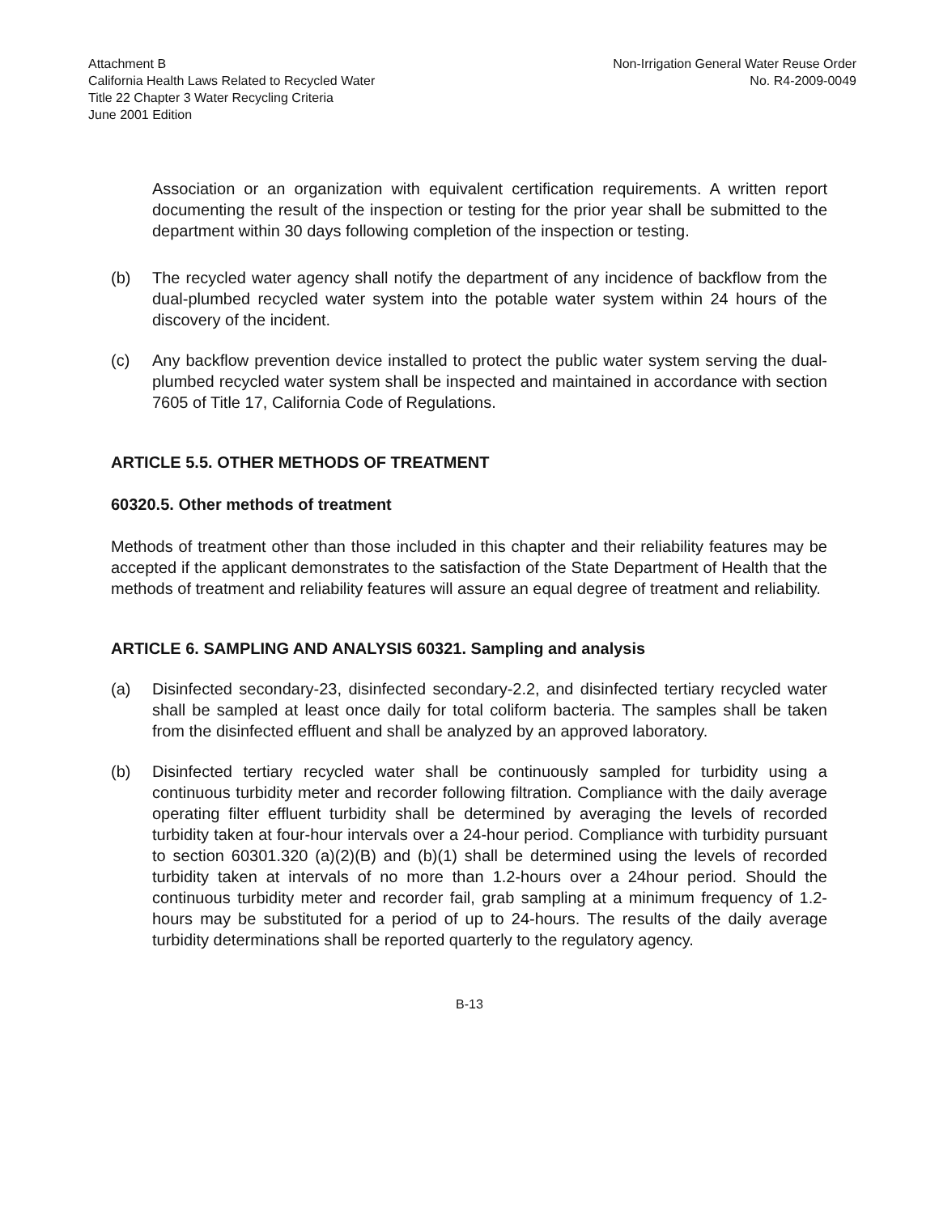Attachment B
California Health Laws Related to Recycled Water
Title 22 Chapter 3 Water Recycling Criteria
June 2001 Edition
Non-Irrigation General Water Reuse Order
No. R4-2009-0049
Association or an organization with equivalent certification requirements. A written report documenting the result of the inspection or testing for the prior year shall be submitted to the department within 30 days following completion of the inspection or testing.
(b) The recycled water agency shall notify the department of any incidence of backflow from the dual-plumbed recycled water system into the potable water system within 24 hours of the discovery of the incident.
(c) Any backflow prevention device installed to protect the public water system serving the dual-plumbed recycled water system shall be inspected and maintained in accordance with section 7605 of Title 17, California Code of Regulations.
ARTICLE 5.5. OTHER METHODS OF TREATMENT
60320.5. Other methods of treatment
Methods of treatment other than those included in this chapter and their reliability features may be accepted if the applicant demonstrates to the satisfaction of the State Department of Health that the methods of treatment and reliability features will assure an equal degree of treatment and reliability.
ARTICLE 6. SAMPLING AND ANALYSIS 60321. Sampling and analysis
(a) Disinfected secondary-23, disinfected secondary-2.2, and disinfected tertiary recycled water shall be sampled at least once daily for total coliform bacteria. The samples shall be taken from the disinfected effluent and shall be analyzed by an approved laboratory.
(b) Disinfected tertiary recycled water shall be continuously sampled for turbidity using a continuous turbidity meter and recorder following filtration. Compliance with the daily average operating filter effluent turbidity shall be determined by averaging the levels of recorded turbidity taken at four-hour intervals over a 24-hour period. Compliance with turbidity pursuant to section 60301.320 (a)(2)(B) and (b)(1) shall be determined using the levels of recorded turbidity taken at intervals of no more than 1.2-hours over a 24hour period. Should the continuous turbidity meter and recorder fail, grab sampling at a minimum frequency of 1.2-hours may be substituted for a period of up to 24-hours. The results of the daily average turbidity determinations shall be reported quarterly to the regulatory agency.
B-13